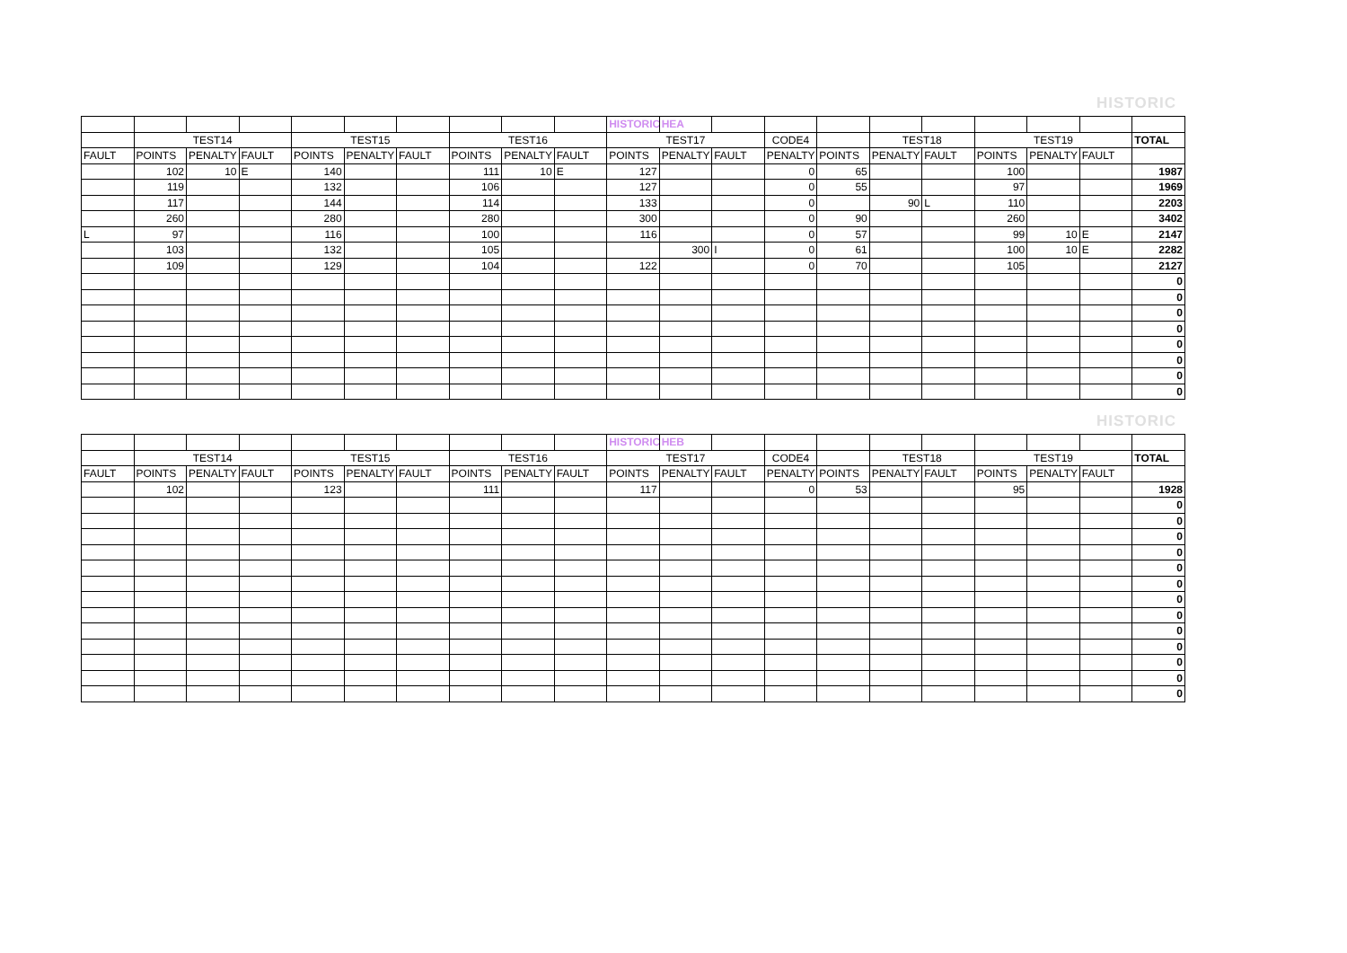HISTORIC
| | | | | | | | | | | HISTORIC | HEA | | | | | | | | | |
| | TEST14 | | | TEST15 | | | TEST16 | | | TEST17 | | | CODE4 | | TEST18 | | TEST19 | | | TOTAL |
| FAULT | POINTS | PENALTY | FAULT | POINTS | PENALTY | FAULT | POINTS | PENALTY | FAULT | POINTS | PENALTY | FAULT | PENALTY | POINTS | PENALTY | FAULT | POINTS | PENALTY | FAULT | |
| | 102 | 10 | E | 140 | | | 111 | 10 | E | 127 | | | 0 | 65 | | | 100 | | | 1987 |
| | 119 | | | 132 | | | 106 | | | 127 | | | 0 | 55 | | | 97 | | | 1969 |
| | 117 | | | 144 | | | 114 | | | 133 | | | 0 | | 90 | L | 110 | | | 2203 |
| | 260 | | | 280 | | | 280 | | | 300 | | | 0 | 90 | | | 260 | | | 3402 |
| L | 97 | | | 116 | | | 100 | | | 116 | | | 0 | 57 | | | 99 | 10 | E | 2147 |
| | 103 | | | 132 | | | 105 | | | | 300 | I | 0 | 61 | | | 100 | 10 | E | 2282 |
| | 109 | | | 129 | | | 104 | | | 122 | | | 0 | 70 | | | 105 | | | 2127 |
| | | | | | | | | | | | | | | | | | | | | 0 |
| | | | | | | | | | | | | | | | | | | | | 0 |
| | | | | | | | | | | | | | | | | | | | | 0 |
| | | | | | | | | | | | | | | | | | | | | 0 |
| | | | | | | | | | | | | | | | | | | | | 0 |
| | | | | | | | | | | | | | | | | | | | | 0 |
| | | | | | | | | | | | | | | | | | | | | 0 |
| | | | | | | | | | | | | | | | | | | | | 0 |
HISTORIC
| | | | | | | | | | | HISTORIC | HEB | | | | | | | | | |
| | TEST14 | | | TEST15 | | | TEST16 | | | TEST17 | | | CODE4 | | TEST18 | | TEST19 | | | TOTAL |
| FAULT | POINTS | PENALTY | FAULT | POINTS | PENALTY | FAULT | POINTS | PENALTY | FAULT | POINTS | PENALTY | FAULT | PENALTY | POINTS | PENALTY | FAULT | POINTS | PENALTY | FAULT | |
| | 102 | | | 123 | | | 111 | | | 117 | | | 0 | 53 | | | 95 | | | 1928 |
| | | | | | | | | | | | | | | | | | | | | 0 |
| | | | | | | | | | | | | | | | | | | | | 0 |
| | | | | | | | | | | | | | | | | | | | | 0 |
| | | | | | | | | | | | | | | | | | | | | 0 |
| | | | | | | | | | | | | | | | | | | | | 0 |
| | | | | | | | | | | | | | | | | | | | | 0 |
| | | | | | | | | | | | | | | | | | | | | 0 |
| | | | | | | | | | | | | | | | | | | | | 0 |
| | | | | | | | | | | | | | | | | | | | | 0 |
| | | | | | | | | | | | | | | | | | | | | 0 |
| | | | | | | | | | | | | | | | | | | | | 0 |
| | | | | | | | | | | | | | | | | | | | | 0 |
| | | | | | | | | | | | | | | | | | | | | 0 |